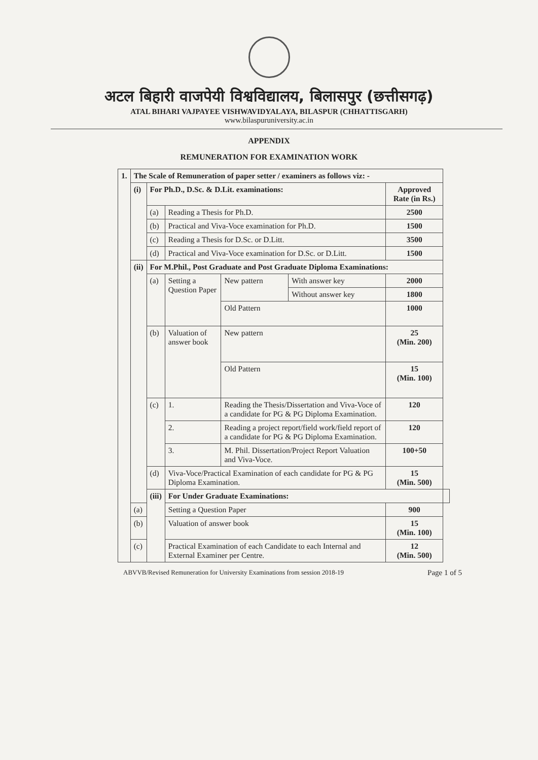अटल बिहारी वाजपेयी विश्वविद्यालय, बिलासपुर (छत्तीसगढ़)
ATAL BIHARI VAJPAYEE VISHWAVIDYALAYA, BILASPUR (CHHATTISGARH)
www.bilaspuruniversity.ac.in
APPENDIX
REMUNERATION FOR EXAMINATION WORK
| 1. | The Scale of Remuneration of paper setter / examiners as follows viz: - | | | | | | | |
| | (i) | For Ph.D., D.Sc. & D.Lit. examinations: | | | | | Approved Rate (in Rs.) | |
| | | (a) | Reading a Thesis for Ph.D. | | | | 2500 | |
| | | (b) | Practical and Viva-Voce examination for Ph.D. | | | | 1500 | |
| | | (c) | Reading a Thesis for D.Sc. or D.Litt. | | | | 3500 | |
| | | (d) | Practical and Viva-Voce examination for D.Sc. or D.Litt. | | | | 1500 | |
| | (ii) | For M.Phil., Post Graduate and Post Graduate Diploma Examinations: | | | | | | |
| | | (a) | Setting a Question Paper | | New pattern | With answer key | 2000 | |
| | | | | | | Without answer key | 1800 | |
| | | | | | Old Pattern | | 1000 | |
| | | (b) | Valuation of answer book | | New pattern | | 25 (Min. 200) | |
| | | | | | Old Pattern | | 15 (Min. 100) | |
| | | (c) | 1. | Reading the Thesis/Dissertation and Viva-Voce of a candidate for PG & PG Diploma Examination. | | | 120 | |
| | | | 2. | Reading a project report/field work/field report of a candidate for PG & PG Diploma Examination. | | | 120 | |
| | | | 3. | M. Phil. Dissertation/Project Report Valuation and Viva-Voce. | | | 100+50 | |
| | | (d) | Viva-Voce/Practical Examination of each candidate for PG & PG Diploma Examination. | | | | 15 (Min. 500) | |
| | | (iii) | For Under Graduate Examinations: | | | | | |
| | (a) | | Setting a Question Paper | | | | 900 | |
| | (b) | | Valuation of answer book | | | | 15 (Min. 100) | |
| | (c) | | Practical Examination of each Candidate to each Internal and External Examiner per Centre. | | | | 12 (Min. 500) | |
ABVVB/Revised Remuneration for University Examinations from session 2018-19 Page 1 of 5